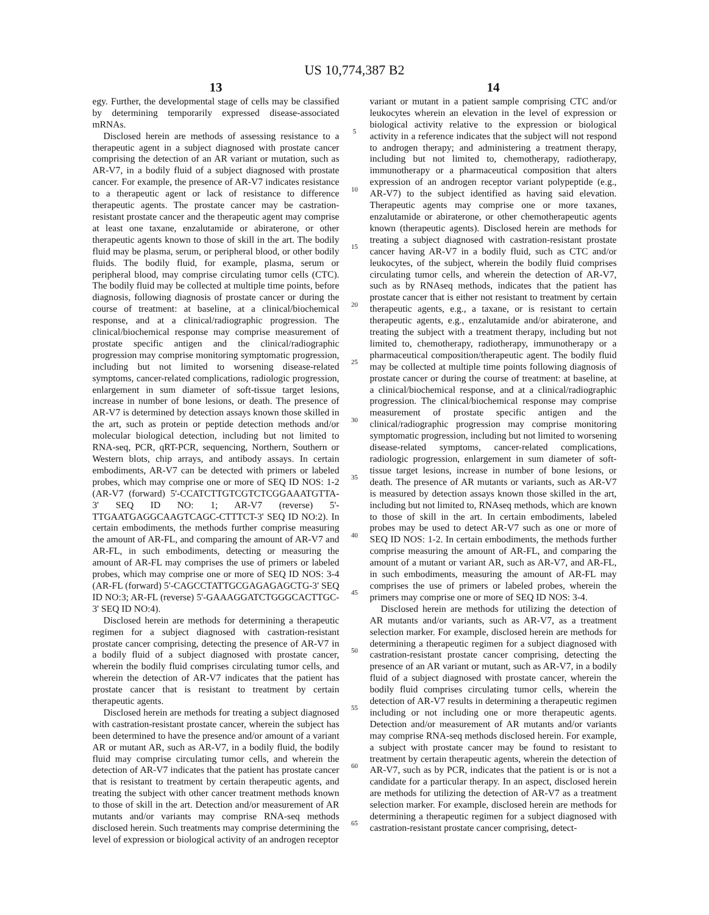US 10,774,387 B2
13
egy. Further, the developmental stage of cells may be classified by determining temporarily expressed disease-associated mRNAs.
Disclosed herein are methods of assessing resistance to a therapeutic agent in a subject diagnosed with prostate cancer comprising the detection of an AR variant or mutation, such as AR-V7, in a bodily fluid of a subject diagnosed with prostate cancer. For example, the presence of AR-V7 indicates resistance to a therapeutic agent or lack of resistance to difference therapeutic agents. The prostate cancer may be castration-resistant prostate cancer and the therapeutic agent may comprise at least one taxane, enzalutamide or abiraterone, or other therapeutic agents known to those of skill in the art. The bodily fluid may be plasma, serum, or peripheral blood, or other bodily fluids. The bodily fluid, for example, plasma, serum or peripheral blood, may comprise circulating tumor cells (CTC). The bodily fluid may be collected at multiple time points, before diagnosis, following diagnosis of prostate cancer or during the course of treatment: at baseline, at a clinical/biochemical response, and at a clinical/radiographic progression. The clinical/biochemical response may comprise measurement of prostate specific antigen and the clinical/radiographic progression may comprise monitoring symptomatic progression, including but not limited to worsening disease-related symptoms, cancer-related complications, radiologic progression, enlargement in sum diameter of soft-tissue target lesions, increase in number of bone lesions, or death. The presence of AR-V7 is determined by detection assays known those skilled in the art, such as protein or peptide detection methods and/or molecular biological detection, including but not limited to RNA-seq, PCR, qRT-PCR, sequencing, Northern, Southern or Western blots, chip arrays, and antibody assays. In certain embodiments, AR-V7 can be detected with primers or labeled probes, which may comprise one or more of SEQ ID NOS: 1-2 (AR-V7 (forward) 5'-CCATCTTGTCGTCTCGGAAATGTTA-3' SEQ ID NO: 1; AR-V7 (reverse) 5'-TTGAATGAGGCAAGTCAGC-CTTTCT-3' SEQ ID NO:2). In certain embodiments, the methods further comprise measuring the amount of AR-FL, and comparing the amount of AR-V7 and AR-FL, in such embodiments, detecting or measuring the amount of AR-FL may comprises the use of primers or labeled probes, which may comprise one or more of SEQ ID NOS: 3-4 (AR-FL (forward) 5'-CAGCCTATTGCGAGAGAGCTG-3' SEQ ID NO:3; AR-FL (reverse) 5'-GAAAGGATCTGGGCACTTGC-3' SEQ ID NO:4).
Disclosed herein are methods for determining a therapeutic regimen for a subject diagnosed with castration-resistant prostate cancer comprising, detecting the presence of AR-V7 in a bodily fluid of a subject diagnosed with prostate cancer, wherein the bodily fluid comprises circulating tumor cells, and wherein the detection of AR-V7 indicates that the patient has prostate cancer that is resistant to treatment by certain therapeutic agents.
Disclosed herein are methods for treating a subject diagnosed with castration-resistant prostate cancer, wherein the subject has been determined to have the presence and/or amount of a variant AR or mutant AR, such as AR-V7, in a bodily fluid, the bodily fluid may comprise circulating tumor cells, and wherein the detection of AR-V7 indicates that the patient has prostate cancer that is resistant to treatment by certain therapeutic agents, and treating the subject with other cancer treatment methods known to those of skill in the art. Detection and/or measurement of AR mutants and/or variants may comprise RNA-seq methods disclosed herein. Such treatments may comprise determining the level of expression or biological activity of an androgen receptor
5
10
15
20
25
30
35
40
45
50
55
60
65
14
variant or mutant in a patient sample comprising CTC and/or leukocytes wherein an elevation in the level of expression or biological activity relative to the expression or biological activity in a reference indicates that the subject will not respond to androgen therapy; and administering a treatment therapy, including but not limited to, chemotherapy, radiotherapy, immunotherapy or a pharmaceutical composition that alters expression of an androgen receptor variant polypeptide (e.g., AR-V7) to the subject identified as having said elevation. Therapeutic agents may comprise one or more taxanes, enzalutamide or abiraterone, or other chemotherapeutic agents known (therapeutic agents). Disclosed herein are methods for treating a subject diagnosed with castration-resistant prostate cancer having AR-V7 in a bodily fluid, such as CTC and/or leukocytes, of the subject, wherein the bodily fluid comprises circulating tumor cells, and wherein the detection of AR-V7, such as by RNAseq methods, indicates that the patient has prostate cancer that is either not resistant to treatment by certain therapeutic agents, e.g., a taxane, or is resistant to certain therapeutic agents, e.g., enzalutamide and/or abiraterone, and treating the subject with a treatment therapy, including but not limited to, chemotherapy, radiotherapy, immunotherapy or a pharmaceutical composition/therapeutic agent. The bodily fluid may be collected at multiple time points following diagnosis of prostate cancer or during the course of treatment: at baseline, at a clinical/biochemical response, and at a clinical/radiographic progression. The clinical/biochemical response may comprise measurement of prostate specific antigen and the clinical/radiographic progression may comprise monitoring symptomatic progression, including but not limited to worsening disease-related symptoms, cancer-related complications, radiologic progression, enlargement in sum diameter of soft-tissue target lesions, increase in number of bone lesions, or death. The presence of AR mutants or variants, such as AR-V7 is measured by detection assays known those skilled in the art, including but not limited to, RNAseq methods, which are known to those of skill in the art. In certain embodiments, labeled probes may be used to detect AR-V7 such as one or more of SEQ ID NOS: 1-2. In certain embodiments, the methods further comprise measuring the amount of AR-FL, and comparing the amount of a mutant or variant AR, such as AR-V7, and AR-FL, in such embodiments, measuring the amount of AR-FL may comprises the use of primers or labeled probes, wherein the primers may comprise one or more of SEQ ID NOS: 3-4.
Disclosed herein are methods for utilizing the detection of AR mutants and/or variants, such as AR-V7, as a treatment selection marker. For example, disclosed herein are methods for determining a therapeutic regimen for a subject diagnosed with castration-resistant prostate cancer comprising, detecting the presence of an AR variant or mutant, such as AR-V7, in a bodily fluid of a subject diagnosed with prostate cancer, wherein the bodily fluid comprises circulating tumor cells, wherein the detection of AR-V7 results in determining a therapeutic regimen including or not including one or more therapeutic agents. Detection and/or measurement of AR mutants and/or variants may comprise RNA-seq methods disclosed herein. For example, a subject with prostate cancer may be found to resistant to treatment by certain therapeutic agents, wherein the detection of AR-V7, such as by PCR, indicates that the patient is or is not a candidate for a particular therapy. In an aspect, disclosed herein are methods for utilizing the detection of AR-V7 as a treatment selection marker. For example, disclosed herein are methods for determining a therapeutic regimen for a subject diagnosed with castration-resistant prostate cancer comprising, detect-